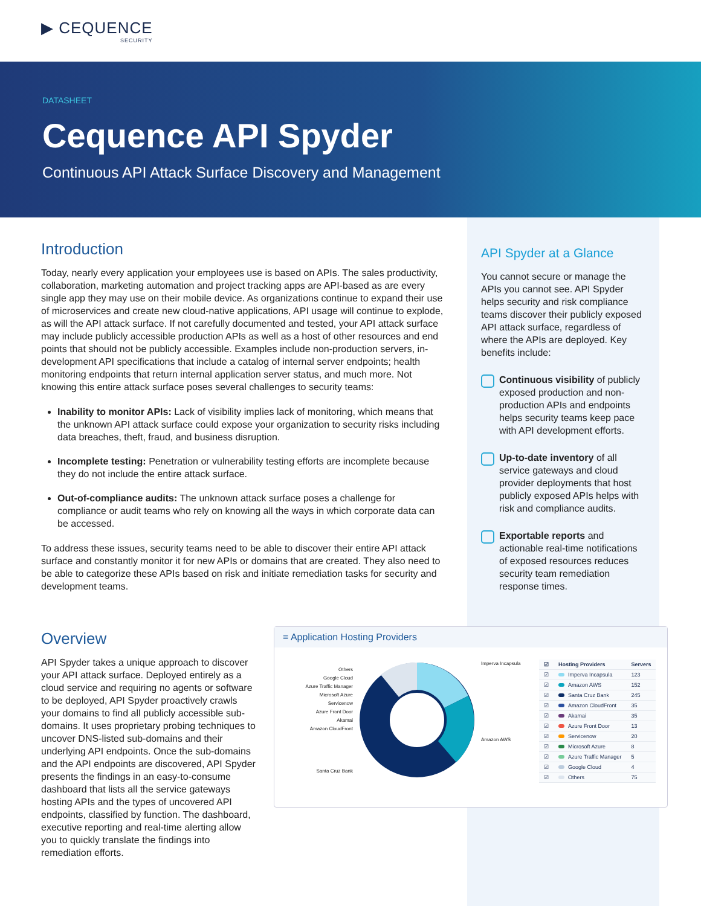▶ CEQUENCE
SECURITY
DATASHEET
Cequence API Spyder
Continuous API Attack Surface Discovery and Management
Introduction
Today, nearly every application your employees use is based on APIs. The sales productivity, collaboration, marketing automation and project tracking apps are API-based as are every single app they may use on their mobile device. As organizations continue to expand their use of microservices and create new cloud-native applications, API usage will continue to explode, as will the API attack surface. If not carefully documented and tested, your API attack surface may include publicly accessible production APIs as well as a host of other resources and end points that should not be publicly accessible. Examples include non-production servers, in-development API specifications that include a catalog of internal server endpoints; health monitoring endpoints that return internal application server status, and much more. Not knowing this entire attack surface poses several challenges to security teams:
Inability to monitor APIs: Lack of visibility implies lack of monitoring, which means that the unknown API attack surface could expose your organization to security risks including data breaches, theft, fraud, and business disruption.
Incomplete testing: Penetration or vulnerability testing efforts are incomplete because they do not include the entire attack surface.
Out-of-compliance audits: The unknown attack surface poses a challenge for compliance or audit teams who rely on knowing all the ways in which corporate data can be accessed.
To address these issues, security teams need to be able to discover their entire API attack surface and constantly monitor it for new APIs or domains that are created. They also need to be able to categorize these APIs based on risk and initiate remediation tasks for security and development teams.
API Spyder at a Glance
You cannot secure or manage the APIs you cannot see. API Spyder helps security and risk compliance teams discover their publicly exposed API attack surface, regardless of where the APIs are deployed. Key benefits include:
Continuous visibility of publicly exposed production and non-production APIs and endpoints helps security teams keep pace with API development efforts.
Up-to-date inventory of all service gateways and cloud provider deployments that host publicly exposed APIs helps with risk and compliance audits.
Exportable reports and actionable real-time notifications of exposed resources reduces security team remediation response times.
Overview
API Spyder takes a unique approach to discover your API attack surface. Deployed entirely as a cloud service and requiring no agents or software to be deployed, API Spyder proactively crawls your domains to find all publicly accessible sub-domains. It uses proprietary probing techniques to uncover DNS-listed sub-domains and their underlying API endpoints. Once the sub-domains and the API endpoints are discovered, API Spyder presents the findings in an easy-to-consume dashboard that lists all the service gateways hosting APIs and the types of uncovered API endpoints, classified by function. The dashboard, executive reporting and real-time alerting allow you to quickly translate the findings into remediation efforts.
≡ Application Hosting Providers
Others
Google Cloud
Azure Traffic Manager
Microsoft Azure
Servicenow
Azure Front Door
Akamai
Amazon CloudFront
Santa Cruz Bank
Imperva Incapsula
Amazon AWS
| ☑ | Hosting Providers | Servers |
| --- | --- | --- |
| ☑ | Imperva Incapsula | 123 |
| ☑ | Amazon AWS | 152 |
| ☑ | Santa Cruz Bank | 245 |
| ☑ | Amazon CloudFront | 35 |
| ☑ | Akamai | 35 |
| ☑ | Azure Front Door | 13 |
| ☑ | Servicenow | 20 |
| ☑ | Microsoft Azure | 8 |
| ☑ | Azure Traffic Manager | 5 |
| ☑ | Google Cloud | 4 |
| ☑ | Others | 75 |